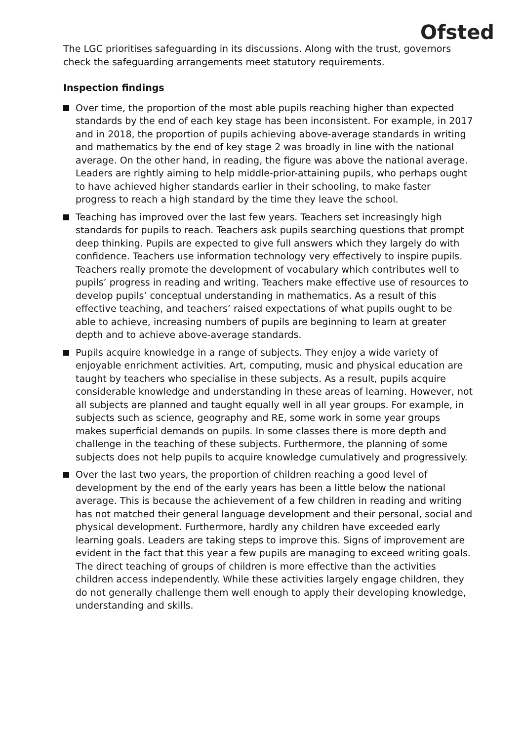Ofsted
The LGC prioritises safeguarding in its discussions. Along with the trust, governors check the safeguarding arrangements meet statutory requirements.
Inspection findings
Over time, the proportion of the most able pupils reaching higher than expected standards by the end of each key stage has been inconsistent. For example, in 2017 and in 2018, the proportion of pupils achieving above-average standards in writing and mathematics by the end of key stage 2 was broadly in line with the national average. On the other hand, in reading, the figure was above the national average. Leaders are rightly aiming to help middle-prior-attaining pupils, who perhaps ought to have achieved higher standards earlier in their schooling, to make faster progress to reach a high standard by the time they leave the school.
Teaching has improved over the last few years. Teachers set increasingly high standards for pupils to reach. Teachers ask pupils searching questions that prompt deep thinking. Pupils are expected to give full answers which they largely do with confidence. Teachers use information technology very effectively to inspire pupils. Teachers really promote the development of vocabulary which contributes well to pupils’ progress in reading and writing. Teachers make effective use of resources to develop pupils’ conceptual understanding in mathematics. As a result of this effective teaching, and teachers’ raised expectations of what pupils ought to be able to achieve, increasing numbers of pupils are beginning to learn at greater depth and to achieve above-average standards.
Pupils acquire knowledge in a range of subjects. They enjoy a wide variety of enjoyable enrichment activities. Art, computing, music and physical education are taught by teachers who specialise in these subjects. As a result, pupils acquire considerable knowledge and understanding in these areas of learning. However, not all subjects are planned and taught equally well in all year groups. For example, in subjects such as science, geography and RE, some work in some year groups makes superficial demands on pupils. In some classes there is more depth and challenge in the teaching of these subjects. Furthermore, the planning of some subjects does not help pupils to acquire knowledge cumulatively and progressively.
Over the last two years, the proportion of children reaching a good level of development by the end of the early years has been a little below the national average. This is because the achievement of a few children in reading and writing has not matched their general language development and their personal, social and physical development. Furthermore, hardly any children have exceeded early learning goals. Leaders are taking steps to improve this. Signs of improvement are evident in the fact that this year a few pupils are managing to exceed writing goals. The direct teaching of groups of children is more effective than the activities children access independently. While these activities largely engage children, they do not generally challenge them well enough to apply their developing knowledge, understanding and skills.